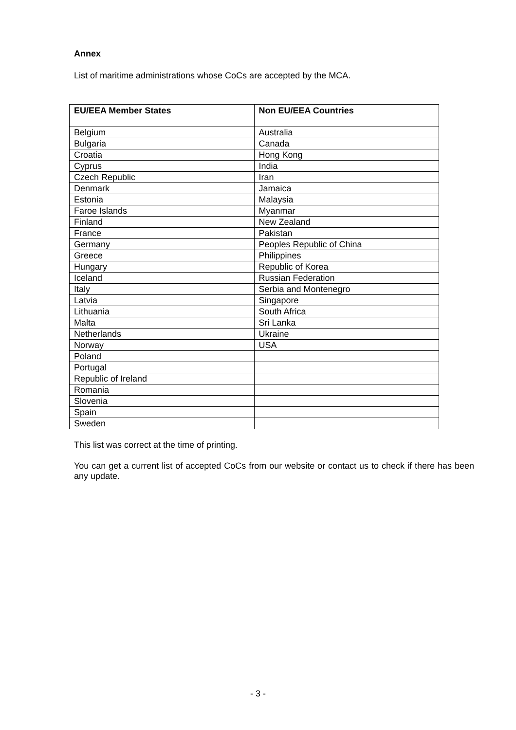Annex
List of maritime administrations whose CoCs are accepted by the MCA.
| EU/EEA Member States | Non EU/EEA Countries |
| --- | --- |
| Belgium | Australia |
| Bulgaria | Canada |
| Croatia | Hong Kong |
| Cyprus | India |
| Czech Republic | Iran |
| Denmark | Jamaica |
| Estonia | Malaysia |
| Faroe Islands | Myanmar |
| Finland | New Zealand |
| France | Pakistan |
| Germany | Peoples Republic of China |
| Greece | Philippines |
| Hungary | Republic of Korea |
| Iceland | Russian Federation |
| Italy | Serbia and Montenegro |
| Latvia | Singapore |
| Lithuania | South Africa |
| Malta | Sri Lanka |
| Netherlands | Ukraine |
| Norway | USA |
| Poland | |
| Portugal | |
| Republic of Ireland | |
| Romania | |
| Slovenia | |
| Spain | |
| Sweden | |
This list was correct at the time of printing.
You can get a current list of accepted CoCs from our website or contact us to check if there has been any update.
- 3 -